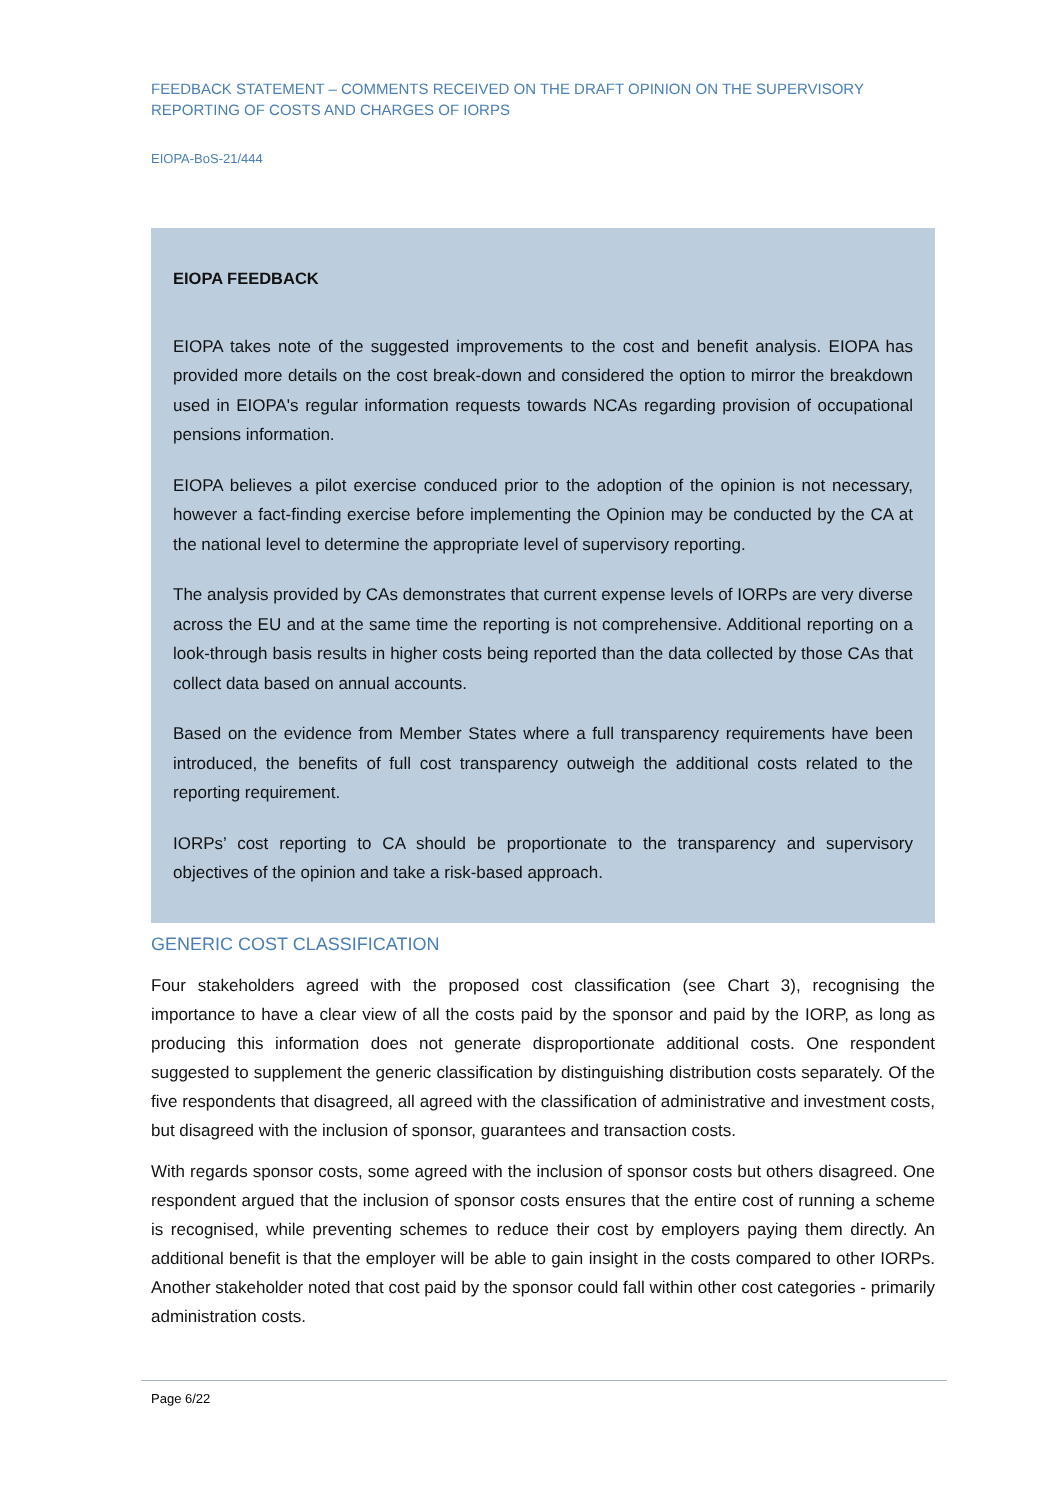FEEDBACK STATEMENT – COMMENTS RECEIVED ON THE DRAFT OPINION ON THE SUPERVISORY REPORTING OF COSTS AND CHARGES OF IORPS
EIOPA-BoS-21/444
EIOPA FEEDBACK
EIOPA takes note of the suggested improvements to the cost and benefit analysis. EIOPA has provided more details on the cost break-down and considered the option to mirror the breakdown used in EIOPA's regular information requests towards NCAs regarding provision of occupational pensions information.
EIOPA believes a pilot exercise conduced prior to the adoption of the opinion is not necessary, however a fact-finding exercise before implementing the Opinion may be conducted by the CA at the national level to determine the appropriate level of supervisory reporting.
The analysis provided by CAs demonstrates that current expense levels of IORPs are very diverse across the EU and at the same time the reporting is not comprehensive. Additional reporting on a look-through basis results in higher costs being reported than the data collected by those CAs that collect data based on annual accounts.
Based on the evidence from Member States where a full transparency requirements have been introduced, the benefits of full cost transparency outweigh the additional costs related to the reporting requirement.
IORPs’ cost reporting to CA should be proportionate to the transparency and supervisory objectives of the opinion and take a risk-based approach.
GENERIC COST CLASSIFICATION
Four stakeholders agreed with the proposed cost classification (see Chart 3), recognising the importance to have a clear view of all the costs paid by the sponsor and paid by the IORP, as long as producing this information does not generate disproportionate additional costs. One respondent suggested to supplement the generic classification by distinguishing distribution costs separately. Of the five respondents that disagreed, all agreed with the classification of administrative and investment costs, but disagreed with the inclusion of sponsor, guarantees and transaction costs.
With regards sponsor costs, some agreed with the inclusion of sponsor costs but others disagreed. One respondent argued that the inclusion of sponsor costs ensures that the entire cost of running a scheme is recognised, while preventing schemes to reduce their cost by employers paying them directly. An additional benefit is that the employer will be able to gain insight in the costs compared to other IORPs. Another stakeholder noted that cost paid by the sponsor could fall within other cost categories - primarily administration costs.
Page 6/22